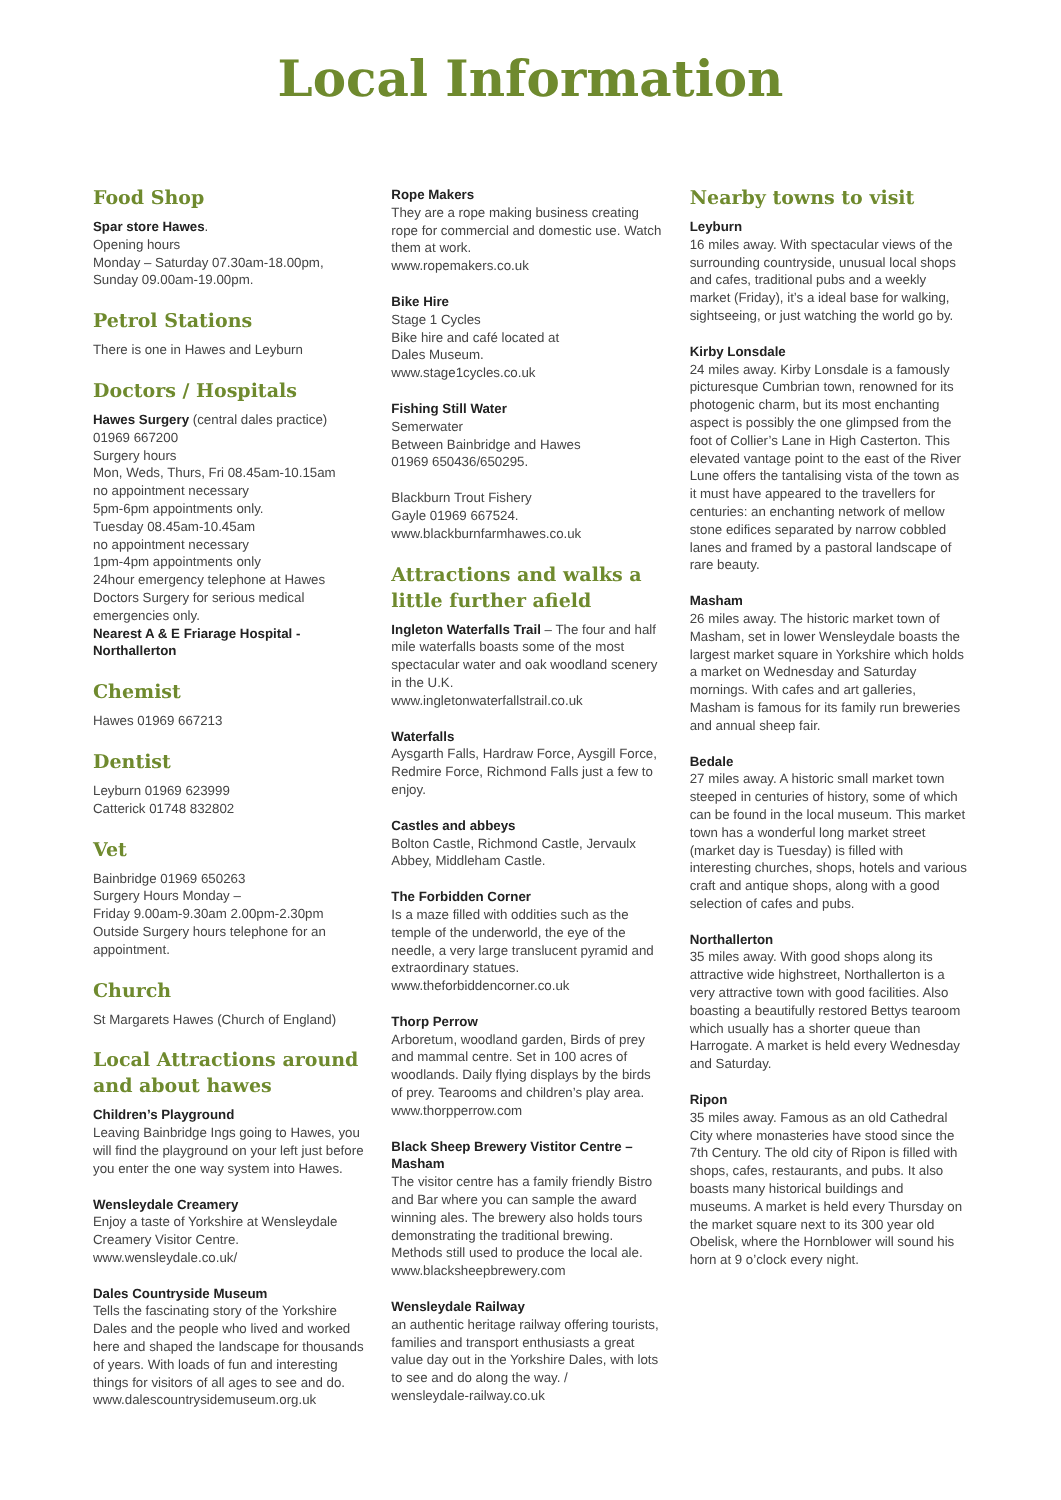Local Information
Food Shop
Spar store Hawes.
Opening hours
Monday – Saturday 07.30am-18.00pm,
Sunday 09.00am-19.00pm.
Petrol Stations
There is one in Hawes and Leyburn
Doctors / Hospitals
Hawes Surgery (central dales practice)
01969 667200
Surgery hours
Mon, Weds, Thurs, Fri 08.45am-10.15am
no appointment necessary
5pm-6pm appointments only.
Tuesday 08.45am-10.45am
no appointment necessary
1pm-4pm appointments only
24hour emergency telephone at Hawes Doctors Surgery for serious medical emergencies only.
Nearest A & E Friarage Hospital - Northallerton
Chemist
Hawes 01969 667213
Dentist
Leyburn 01969 623999
Catterick 01748 832802
Vet
Bainbridge 01969 650263
Surgery Hours Monday –
Friday 9.00am-9.30am 2.00pm-2.30pm
Outside Surgery hours telephone for an appointment.
Church
St Margarets Hawes (Church of England)
Local Attractions around and about hawes
Children’s Playground
Leaving Bainbridge Ings going to Hawes, you will find the playground on your left just before you enter the one way system into Hawes.
Wensleydale Creamery
Enjoy a taste of Yorkshire at Wensleydale Creamery Visitor Centre.
www.wensleydale.co.uk/
Dales Countryside Museum
Tells the fascinating story of the Yorkshire Dales and the people who lived and worked here and shaped the landscape for thousands of years. With loads of fun and interesting things for visitors of all ages to see and do.
www.dalescountrysidemuseum.org.uk
Rope Makers
They are a rope making business creating rope for commercial and domestic use. Watch them at work.
www.ropemakers.co.uk
Bike Hire
Stage 1 Cycles
Bike hire and café located at
Dales Museum.
www.stage1cycles.co.uk
Fishing Still Water
Semerwater
Between Bainbridge and Hawes
01969 650436/650295.
Blackburn Trout Fishery
Gayle 01969 667524.
www.blackburnfarmhawes.co.uk
Attractions and walks a little further afield
Ingleton Waterfalls Trail – The four and half mile waterfalls boasts some of the most spectacular water and oak woodland scenery in the U.K.
www.ingletonwaterfallstrail.co.uk
Waterfalls
Aysgarth Falls, Hardraw Force, Aysgill Force, Redmire Force, Richmond Falls just a few to enjoy.
Castles and abbeys
Bolton Castle, Richmond Castle, Jervaulx Abbey, Middleham Castle.
The Forbidden Corner
Is a maze filled with oddities such as the temple of the underworld, the eye of the needle, a very large translucent pyramid and extraordinary statues.
www.theforbiddencorner.co.uk
Thorp Perrow
Arboretum, woodland garden, Birds of prey and mammal centre. Set in 100 acres of woodlands. Daily flying displays by the birds of prey. Tearooms and children’s play area.
www.thorpperrow.com
Black Sheep Brewery Vistitor Centre – Masham
The visitor centre has a family friendly Bistro and Bar where you can sample the award winning ales. The brewery also holds tours demonstrating the traditional brewing. Methods still used to produce the local ale.
www.blacksheepbrewery.com
Wensleydale Railway
an authentic heritage railway offering tourists, families and transport enthusiasts a great value day out in the Yorkshire Dales, with lots to see and do along the way. /
wensleydale-railway.co.uk
Nearby towns to visit
Leyburn
16 miles away. With spectacular views of the surrounding countryside, unusual local shops and cafes, traditional pubs and a weekly market (Friday), it’s a ideal base for walking, sightseeing, or just watching the world go by.
Kirby Lonsdale
24 miles away. Kirby Lonsdale is a famously picturesque Cumbrian town, renowned for its photogenic charm, but its most enchanting aspect is possibly the one glimpsed from the foot of Collier’s Lane in High Casterton. This elevated vantage point to the east of the River Lune offers the tantalising vista of the town as it must have appeared to the travellers for centuries: an enchanting network of mellow stone edifices separated by narrow cobbled lanes and framed by a pastoral landscape of rare beauty.
Masham
26 miles away. The historic market town of Masham, set in lower Wensleydale boasts the largest market square in Yorkshire which holds a market on Wednesday and Saturday mornings. With cafes and art galleries, Masham is famous for its family run breweries and annual sheep fair.
Bedale
27 miles away. A historic small market town steeped in centuries of history, some of which can be found in the local museum. This market town has a wonderful long market street (market day is Tuesday) is filled with interesting churches, shops, hotels and various craft and antique shops, along with a good selection of cafes and pubs.
Northallerton
35 miles away. With good shops along its attractive wide highstreet, Northallerton is a very attractive town with good facilities. Also boasting a beautifully restored Bettys tearoom which usually has a shorter queue than Harrogate. A market is held every Wednesday and Saturday.
Ripon
35 miles away. Famous as an old Cathedral City where monasteries have stood since the 7th Century. The old city of Ripon is filled with shops, cafes, restaurants, and pubs. It also boasts many historical buildings and museums. A market is held every Thursday on the market square next to its 300 year old Obelisk, where the Hornblower will sound his horn at 9 o’clock every night.